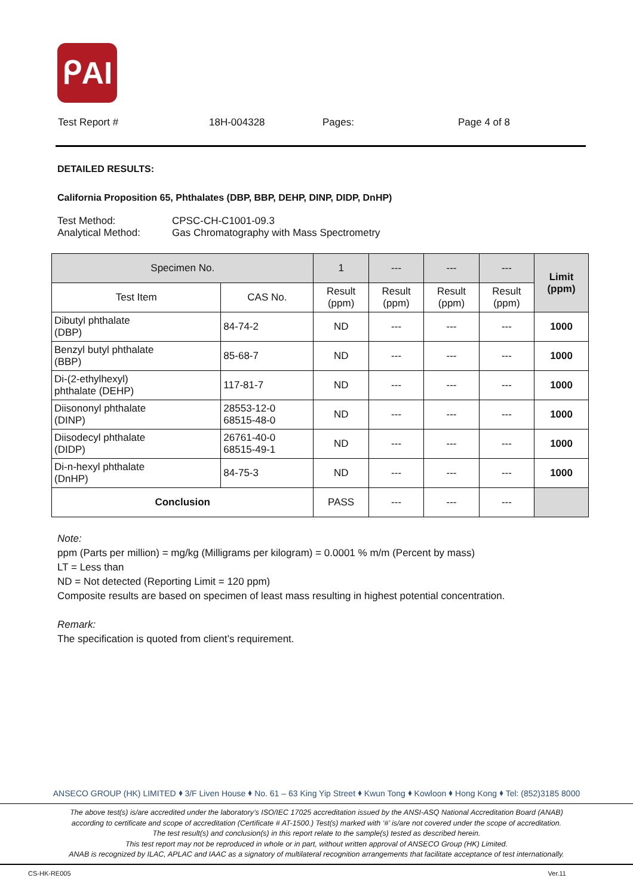ᑭAI
Test Report # 18H-004328 Pages: Page 4 of 8
DETAILED RESULTS:
California Proposition 65, Phthalates (DBP, BBP, DEHP, DINP, DIDP, DnHP)
Test Method: CPSC-CH-C1001-09.3
Analytical Method: Gas Chromatography with Mass Spectrometry
| Specimen No. | | 1 | --- | --- | --- | Limit (ppm) |
| Test Item | CAS No. | Result (ppm) | Result (ppm) | Result (ppm) | Result (ppm) | |
| Dibutyl phthalate (DBP) | 84-74-2 | ND | --- | --- | --- | 1000 |
| Benzyl butyl phthalate (BBP) | 85-68-7 | ND | --- | --- | --- | 1000 |
| Di-(2-ethylhexyl) phthalate (DEHP) | 117-81-7 | ND | --- | --- | --- | 1000 |
| Diisononyl phthalate (DINP) | 28553-12-0 68515-48-0 | ND | --- | --- | --- | 1000 |
| Diisodecyl phthalate (DIDP) | 26761-40-0 68515-49-1 | ND | --- | --- | --- | 1000 |
| Di-n-hexyl phthalate (DnHP) | 84-75-3 | ND | --- | --- | --- | 1000 |
| Conclusion | | PASS | --- | --- | --- | |
Note:
ppm (Parts per million) = mg/kg (Milligrams per kilogram) = 0.0001 % m/m (Percent by mass)
LT = Less than
ND = Not detected (Reporting Limit = 120 ppm)
Composite results are based on specimen of least mass resulting in highest potential concentration.
Remark:
The specification is quoted from client’s requirement.
ANSECO GROUP (HK) LIMITED ⬧ 3/F Liven House ⬧ No. 61 – 63 King Yip Street ⬧ Kwun Tong ⬧ Kowloon ⬧ Hong Kong ⬧ Tel: (852)3185 8000
The above test(s) is/are accredited under the laboratory’s ISO/IEC 17025 accreditation issued by the ANSI-ASQ National Accreditation Board (ANAB)
according to certificate and scope of accreditation (Certificate # AT-1500.) Test(s) marked with ‘#’ is/are not covered under the scope of accreditation.
The test result(s) and conclusion(s) in this report relate to the sample(s) tested as described herein.
This test report may not be reproduced in whole or in part, without written approval of ANSECO Group (HK) Limited.
ANAB is recognized by ILAC, APLAC and IAAC as a signatory of multilateral recognition arrangements that facilitate acceptance of test internationally.
CS-HK-RE005 Ver.11